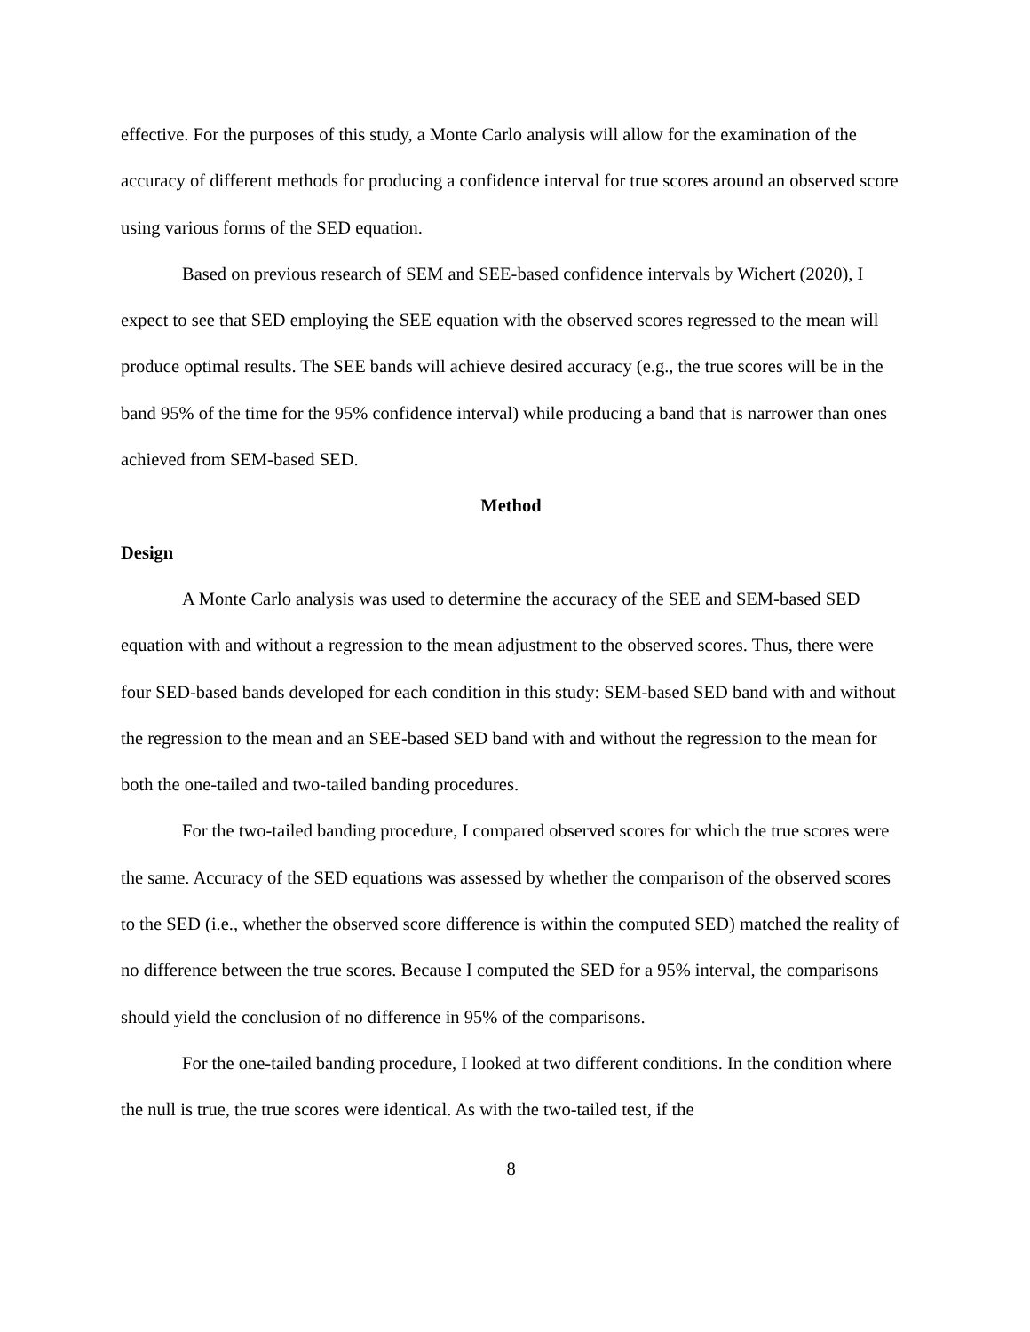effective. For the purposes of this study, a Monte Carlo analysis will allow for the examination of the accuracy of different methods for producing a confidence interval for true scores around an observed score using various forms of the SED equation.
Based on previous research of SEM and SEE-based confidence intervals by Wichert (2020), I expect to see that SED employing the SEE equation with the observed scores regressed to the mean will produce optimal results. The SEE bands will achieve desired accuracy (e.g., the true scores will be in the band 95% of the time for the 95% confidence interval) while producing a band that is narrower than ones achieved from SEM-based SED.
Method
Design
A Monte Carlo analysis was used to determine the accuracy of the SEE and SEM-based SED equation with and without a regression to the mean adjustment to the observed scores. Thus, there were four SED-based bands developed for each condition in this study: SEM-based SED band with and without the regression to the mean and an SEE-based SED band with and without the regression to the mean for both the one-tailed and two-tailed banding procedures.
For the two-tailed banding procedure, I compared observed scores for which the true scores were the same. Accuracy of the SED equations was assessed by whether the comparison of the observed scores to the SED (i.e., whether the observed score difference is within the computed SED) matched the reality of no difference between the true scores. Because I computed the SED for a 95% interval, the comparisons should yield the conclusion of no difference in 95% of the comparisons.
For the one-tailed banding procedure, I looked at two different conditions. In the condition where the null is true, the true scores were identical. As with the two-tailed test, if the
8